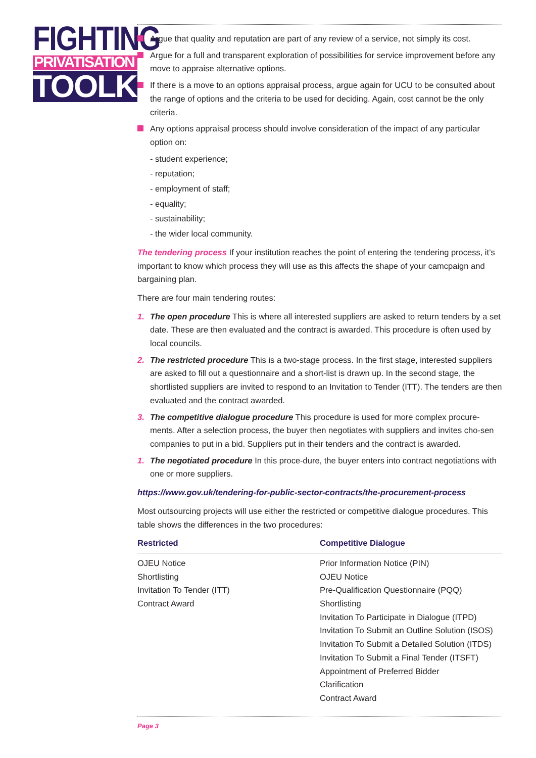FIGHTING
PRIVATISATION
TOOLKIT
Argue that quality and reputation are part of any review of a service, not simply its cost.
Argue for a full and transparent exploration of possibilities for service improvement before any move to appraise alternative options.
If there is a move to an options appraisal process, argue again for UCU to be consulted about the range of options and the criteria to be used for deciding. Again, cost cannot be the only criteria.
Any options appraisal process should involve consideration of the impact of any particular option on:
- student experience;
- reputation;
- employment of staff;
- equality;
- sustainability;
- the wider local community.
The tendering process If your institution reaches the point of entering the tendering process, it’s important to know which process they will use as this affects the shape of your camcpaign and bargaining plan.
There are four main tendering routes:
1. The open procedure This is where all interested suppliers are asked to return tenders by a set date. These are then evaluated and the contract is awarded. This procedure is often used by local councils.
2. The restricted procedure This is a two-stage process. In the first stage, interested suppliers are asked to fill out a questionnaire and a short-list is drawn up. In the second stage, the shortlisted suppliers are invited to respond to an Invitation to Tender (ITT). The tenders are then evaluated and the contract awarded.
3. The competitive dialogue procedure This procedure is used for more complex procure-ments. After a selection process, the buyer then negotiates with suppliers and invites cho-sen companies to put in a bid. Suppliers put in their tenders and the contract is awarded.
1. The negotiated procedure In this proce-dure, the buyer enters into contract negotiations with one or more suppliers.
https://www.gov.uk/tendering-for-public-sector-contracts/the-procurement-process
Most outsourcing projects will use either the restricted or competitive dialogue procedures. This table shows the differences in the two procedures:
| Restricted | Competitive Dialogue |
| --- | --- |
| OJEU Notice Shortlisting Invitation To Tender (ITT) Contract Award | Prior Information Notice (PIN) OJEU Notice Pre-Qualification Questionnaire (PQQ) Shortlisting Invitation To Participate in Dialogue (ITPD) Invitation To Submit an Outline Solution (ISOS) Invitation To Submit a Detailed Solution (ITDS) Invitation To Submit a Final Tender (ITSFT) Appointment of Preferred Bidder Clarification Contract Award |
Page 3